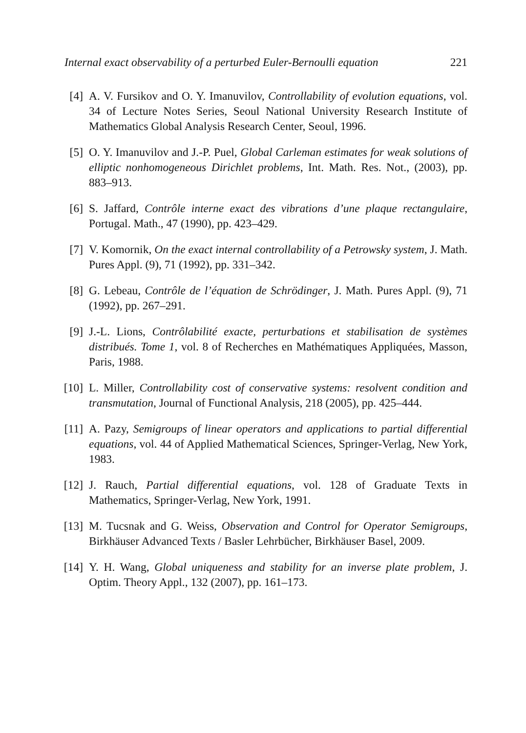Internal exact observability of a perturbed Euler-Bernoulli equation 221
[4] A. V. Fursikov and O. Y. Imanuvilov, Controllability of evolution equations, vol. 34 of Lecture Notes Series, Seoul National University Research Institute of Mathematics Global Analysis Research Center, Seoul, 1996.
[5] O. Y. Imanuvilov and J.-P. Puel, Global Carleman estimates for weak solutions of elliptic nonhomogeneous Dirichlet problems, Int. Math. Res. Not., (2003), pp. 883–913.
[6] S. Jaffard, Contrôle interne exact des vibrations d’une plaque rectangulaire, Portugal. Math., 47 (1990), pp. 423–429.
[7] V. Komornik, On the exact internal controllability of a Petrowsky system, J. Math. Pures Appl. (9), 71 (1992), pp. 331–342.
[8] G. Lebeau, Contrôle de l’équation de Schrödinger, J. Math. Pures Appl. (9), 71 (1992), pp. 267–291.
[9] J.-L. Lions, Contrôlabilité exacte, perturbations et stabilisation de systèmes distribués. Tome 1, vol. 8 of Recherches en Mathématiques Appliquées, Masson, Paris, 1988.
[10]
L. Miller, Controllability cost of conservative systems: resolvent condition and transmutation, Journal of Functional Analysis, 218 (2005), pp. 425–444.
[11]
A. Pazy, Semigroups of linear operators and applications to partial differential equations, vol. 44 of Applied Mathematical Sciences, Springer-Verlag, New York, 1983.
[12]
J. Rauch, Partial differential equations, vol. 128 of Graduate Texts in Mathematics, Springer-Verlag, New York, 1991.
[13]
M. Tucsnak and G. Weiss, Observation and Control for Operator Semigroups, Birkhäuser Advanced Texts / Basler Lehrbücher, Birkhäuser Basel, 2009.
[14]
Y. H. Wang, Global uniqueness and stability for an inverse plate problem, J. Optim. Theory Appl., 132 (2007), pp. 161–173.